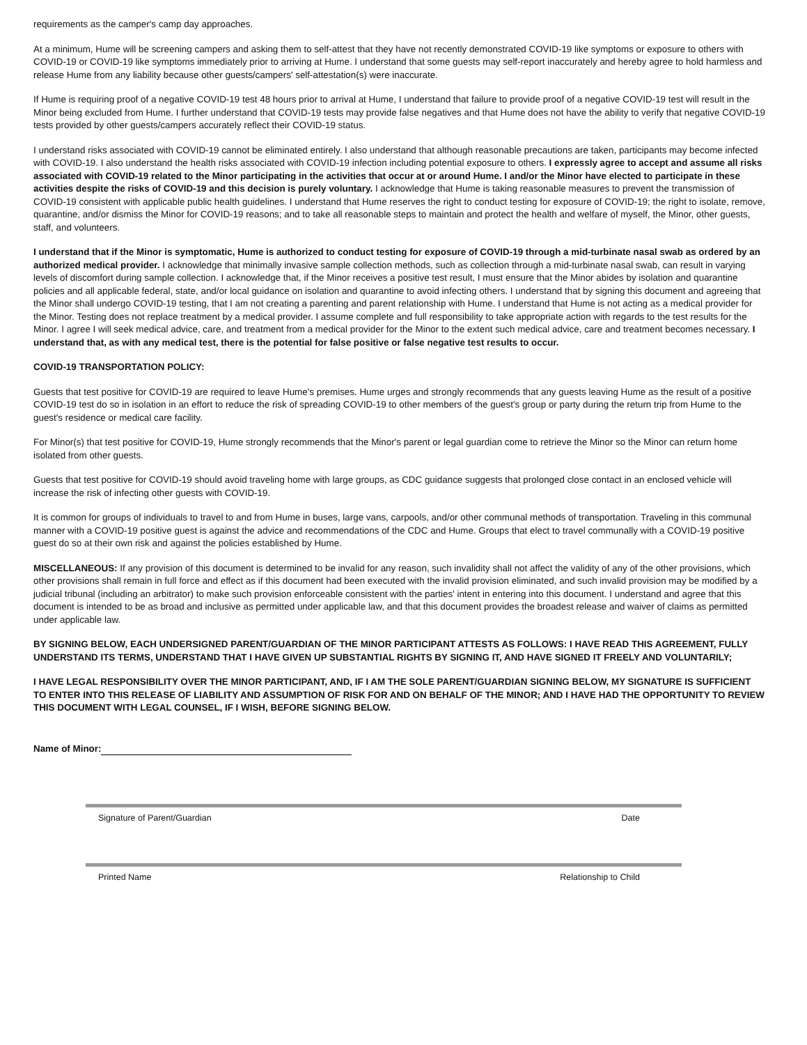requirements as the camper's camp day approaches.
At a minimum, Hume will be screening campers and asking them to self-attest that they have not recently demonstrated COVID-19 like symptoms or exposure to others with COVID-19 or COVID-19 like symptoms immediately prior to arriving at Hume. I understand that some guests may self-report inaccurately and hereby agree to hold harmless and release Hume from any liability because other guests/campers' self-attestation(s) were inaccurate.
If Hume is requiring proof of a negative COVID-19 test 48 hours prior to arrival at Hume, I understand that failure to provide proof of a negative COVID-19 test will result in the Minor being excluded from Hume. I further understand that COVID-19 tests may provide false negatives and that Hume does not have the ability to verify that negative COVID-19 tests provided by other guests/campers accurately reflect their COVID-19 status.
I understand risks associated with COVID-19 cannot be eliminated entirely. I also understand that although reasonable precautions are taken, participants may become infected with COVID-19. I also understand the health risks associated with COVID-19 infection including potential exposure to others. I expressly agree to accept and assume all risks associated with COVID-19 related to the Minor participating in the activities that occur at or around Hume. I and/or the Minor have elected to participate in these activities despite the risks of COVID-19 and this decision is purely voluntary. I acknowledge that Hume is taking reasonable measures to prevent the transmission of COVID-19 consistent with applicable public health guidelines. I understand that Hume reserves the right to conduct testing for exposure of COVID-19; the right to isolate, remove, quarantine, and/or dismiss the Minor for COVID-19 reasons; and to take all reasonable steps to maintain and protect the health and welfare of myself, the Minor, other guests, staff, and volunteers.
I understand that if the Minor is symptomatic, Hume is authorized to conduct testing for exposure of COVID-19 through a mid-turbinate nasal swab as ordered by an authorized medical provider. I acknowledge that minimally invasive sample collection methods, such as collection through a mid-turbinate nasal swab, can result in varying levels of discomfort during sample collection. I acknowledge that, if the Minor receives a positive test result, I must ensure that the Minor abides by isolation and quarantine policies and all applicable federal, state, and/or local guidance on isolation and quarantine to avoid infecting others. I understand that by signing this document and agreeing that the Minor shall undergo COVID-19 testing, that I am not creating a parenting and parent relationship with Hume. I understand that Hume is not acting as a medical provider for the Minor. Testing does not replace treatment by a medical provider. I assume complete and full responsibility to take appropriate action with regards to the test results for the Minor. I agree I will seek medical advice, care, and treatment from a medical provider for the Minor to the extent such medical advice, care and treatment becomes necessary. I understand that, as with any medical test, there is the potential for false positive or false negative test results to occur.
COVID-19 TRANSPORTATION POLICY:
Guests that test positive for COVID-19 are required to leave Hume's premises. Hume urges and strongly recommends that any guests leaving Hume as the result of a positive COVID-19 test do so in isolation in an effort to reduce the risk of spreading COVID-19 to other members of the guest's group or party during the return trip from Hume to the guest's residence or medical care facility.
For Minor(s) that test positive for COVID-19, Hume strongly recommends that the Minor's parent or legal guardian come to retrieve the Minor so the Minor can return home isolated from other guests.
Guests that test positive for COVID-19 should avoid traveling home with large groups, as CDC guidance suggests that prolonged close contact in an enclosed vehicle will increase the risk of infecting other guests with COVID-19.
It is common for groups of individuals to travel to and from Hume in buses, large vans, carpools, and/or other communal methods of transportation. Traveling in this communal manner with a COVID-19 positive guest is against the advice and recommendations of the CDC and Hume. Groups that elect to travel communally with a COVID-19 positive guest do so at their own risk and against the policies established by Hume.
MISCELLANEOUS: If any provision of this document is determined to be invalid for any reason, such invalidity shall not affect the validity of any of the other provisions, which other provisions shall remain in full force and effect as if this document had been executed with the invalid provision eliminated, and such invalid provision may be modified by a judicial tribunal (including an arbitrator) to make such provision enforceable consistent with the parties' intent in entering into this document. I understand and agree that this document is intended to be as broad and inclusive as permitted under applicable law, and that this document provides the broadest release and waiver of claims as permitted under applicable law.
BY SIGNING BELOW, EACH UNDERSIGNED PARENT/GUARDIAN OF THE MINOR PARTICIPANT ATTESTS AS FOLLOWS: I HAVE READ THIS AGREEMENT, FULLY UNDERSTAND ITS TERMS, UNDERSTAND THAT I HAVE GIVEN UP SUBSTANTIAL RIGHTS BY SIGNING IT, AND HAVE SIGNED IT FREELY AND VOLUNTARILY;
I HAVE LEGAL RESPONSIBILITY OVER THE MINOR PARTICIPANT, AND, IF I AM THE SOLE PARENT/GUARDIAN SIGNING BELOW, MY SIGNATURE IS SUFFICIENT TO ENTER INTO THIS RELEASE OF LIABILITY AND ASSUMPTION OF RISK FOR AND ON BEHALF OF THE MINOR; AND I HAVE HAD THE OPPORTUNITY TO REVIEW THIS DOCUMENT WITH LEGAL COUNSEL, IF I WISH, BEFORE SIGNING BELOW.
Name of Minor:
Signature of Parent/Guardian Date
Printed Name Relationship to Child